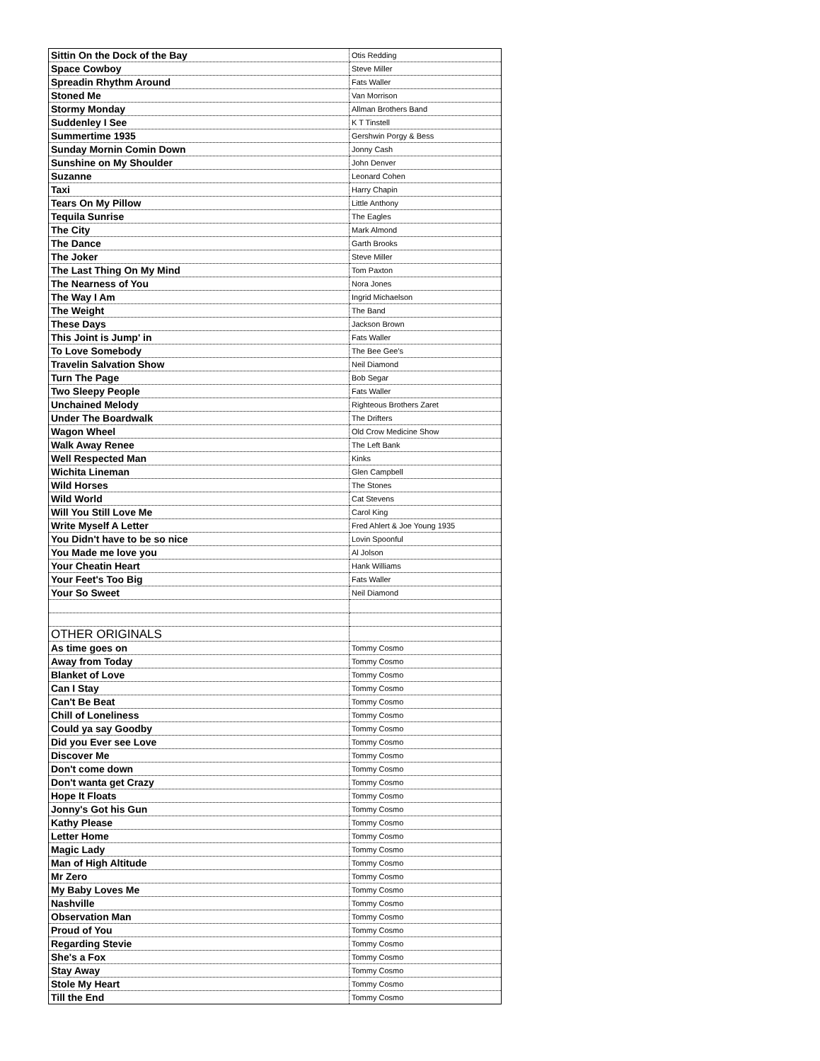| Sittin On the Dock of the Bay | Otis Redding |
| Space Cowboy | Steve Miller |
| Spreadin Rhythm Around | Fats Waller |
| Stoned Me | Van Morrison |
| Stormy Monday | Allman Brothers Band |
| Suddenley I See | K T Tinstell |
| Summertime 1935 | Gershwin Porgy & Bess |
| Sunday Mornin Comin Down | Jonny Cash |
| Sunshine on My Shoulder | John Denver |
| Suzanne | Leonard Cohen |
| Taxi | Harry Chapin |
| Tears On My Pillow | Little Anthony |
| Tequila Sunrise | The Eagles |
| The City | Mark Almond |
| The Dance | Garth Brooks |
| The Joker | Steve Miller |
| The Last Thing On My Mind | Tom Paxton |
| The Nearness of You | Nora Jones |
| The Way I Am | Ingrid Michaelson |
| The Weight | The Band |
| These Days | Jackson Brown |
| This Joint is Jump' in | Fats Waller |
| To Love Somebody | The Bee Gee's |
| Travelin Salvation Show | Neil Diamond |
| Turn The Page | Bob Segar |
| Two Sleepy People | Fats Waller |
| Unchained Melody | Righteous Brothers Zaret |
| Under The Boardwalk | The Drifters |
| Wagon Wheel | Old Crow Medicine Show |
| Walk Away Renee | The Left Bank |
| Well Respected Man | Kinks |
| Wichita Lineman | Glen Campbell |
| Wild Horses | The Stones |
| Wild World | Cat Stevens |
| Will You Still Love Me | Carol King |
| Write Myself A Letter | Fred Ahlert & Joe Young 1935 |
| You Didn't have to be so nice | Lovin Spoonful |
| You Made me love you | Al Jolson |
| Your Cheatin Heart | Hank Williams |
| Your Feet's Too Big | Fats Waller |
| Your So Sweet | Neil Diamond |
| OTHER ORIGINALS | |
| As time goes on | Tommy Cosmo |
| Away from Today | Tommy Cosmo |
| Blanket of Love | Tommy Cosmo |
| Can I Stay | Tommy Cosmo |
| Can't Be Beat | Tommy Cosmo |
| Chill of Loneliness | Tommy Cosmo |
| Could ya say Goodby | Tommy Cosmo |
| Did you Ever see Love | Tommy Cosmo |
| Discover Me | Tommy Cosmo |
| Don't come down | Tommy Cosmo |
| Don't wanta get Crazy | Tommy Cosmo |
| Hope It Floats | Tommy Cosmo |
| Jonny's Got his Gun | Tommy Cosmo |
| Kathy Please | Tommy Cosmo |
| Letter Home | Tommy Cosmo |
| Magic Lady | Tommy Cosmo |
| Man of High Altitude | Tommy Cosmo |
| Mr Zero | Tommy Cosmo |
| My Baby Loves Me | Tommy Cosmo |
| Nashville | Tommy Cosmo |
| Observation Man | Tommy Cosmo |
| Proud of You | Tommy Cosmo |
| Regarding Stevie | Tommy Cosmo |
| She's a Fox | Tommy Cosmo |
| Stay Away | Tommy Cosmo |
| Stole My Heart | Tommy Cosmo |
| Till the End | Tommy Cosmo |